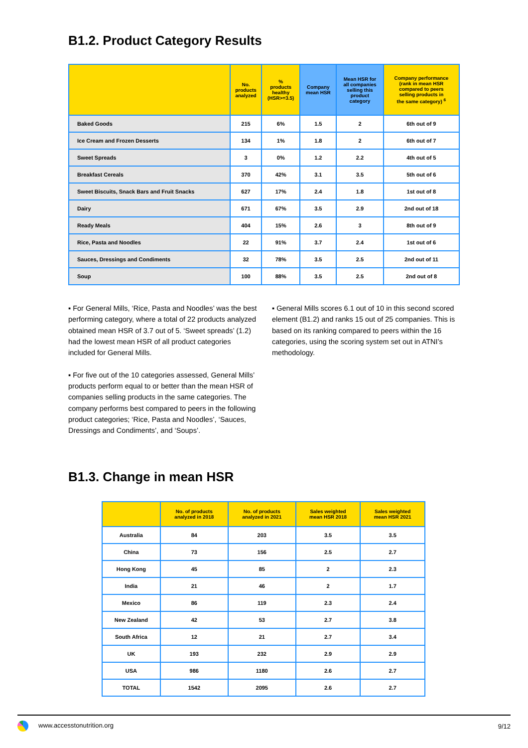B1.2. Product Category Results
| | No. products analyzed | % products healthy (HSR>=3.5) | Company mean HSR | Mean HSR for all companies selling this product category | Company performance (rank in mean HSR compared to peers selling products in the same category) <sup>6</sup> |
| --- | --- | --- | --- | --- | --- |
| Baked Goods | 215 | 6% | 1.5 | 2 | 6th out of 9 |
| Ice Cream and Frozen Desserts | 134 | 1% | 1.8 | 2 | 6th out of 7 |
| Sweet Spreads | 3 | 0% | 1.2 | 2.2 | 4th out of 5 |
| Breakfast Cereals | 370 | 42% | 3.1 | 3.5 | 5th out of 6 |
| Sweet Biscuits, Snack Bars and Fruit Snacks | 627 | 17% | 2.4 | 1.8 | 1st out of 8 |
| Dairy | 671 | 67% | 3.5 | 2.9 | 2nd out of 18 |
| Ready Meals | 404 | 15% | 2.6 | 3 | 8th out of 9 |
| Rice, Pasta and Noodles | 22 | 91% | 3.7 | 2.4 | 1st out of 6 |
| Sauces, Dressings and Condiments | 32 | 78% | 3.5 | 2.5 | 2nd out of 11 |
| Soup | 100 | 88% | 3.5 | 2.5 | 2nd out of 8 |
▪ For General Mills, ‘Rice, Pasta and Noodles’ was the best performing category, where a total of 22 products analyzed obtained mean HSR of 3.7 out of 5. ‘Sweet spreads’ (1.2) had the lowest mean HSR of all product categories included for General Mills.
▪ For five out of the 10 categories assessed, General Mills’ products perform equal to or better than the mean HSR of companies selling products in the same categories. The company performs best compared to peers in the following product categories; ‘Rice, Pasta and Noodles’, ‘Sauces, Dressings and Condiments’, and ‘Soups’.
▪ General Mills scores 6.1 out of 10 in this second scored element (B1.2) and ranks 15 out of 25 companies. This is based on its ranking compared to peers within the 16 categories, using the scoring system set out in ATNI’s methodology.
B1.3. Change in mean HSR
| | No. of products analyzed in 2018 | No. of products analyzed in 2021 | Sales weighted mean HSR 2018 | Sales weighted mean HSR 2021 |
| --- | --- | --- | --- | --- |
| Australia | 84 | 203 | 3.5 | 3.5 |
| China | 73 | 156 | 2.5 | 2.7 |
| Hong Kong | 45 | 85 | 2 | 2.3 |
| India | 21 | 46 | 2 | 1.7 |
| Mexico | 86 | 119 | 2.3 | 2.4 |
| New Zealand | 42 | 53 | 2.7 | 3.8 |
| South Africa | 12 | 21 | 2.7 | 3.4 |
| UK | 193 | 232 | 2.9 | 2.9 |
| USA | 986 | 1180 | 2.6 | 2.7 |
| TOTAL | 1542 | 2095 | 2.6 | 2.7 |
www.accesstonutrition.org 9/12